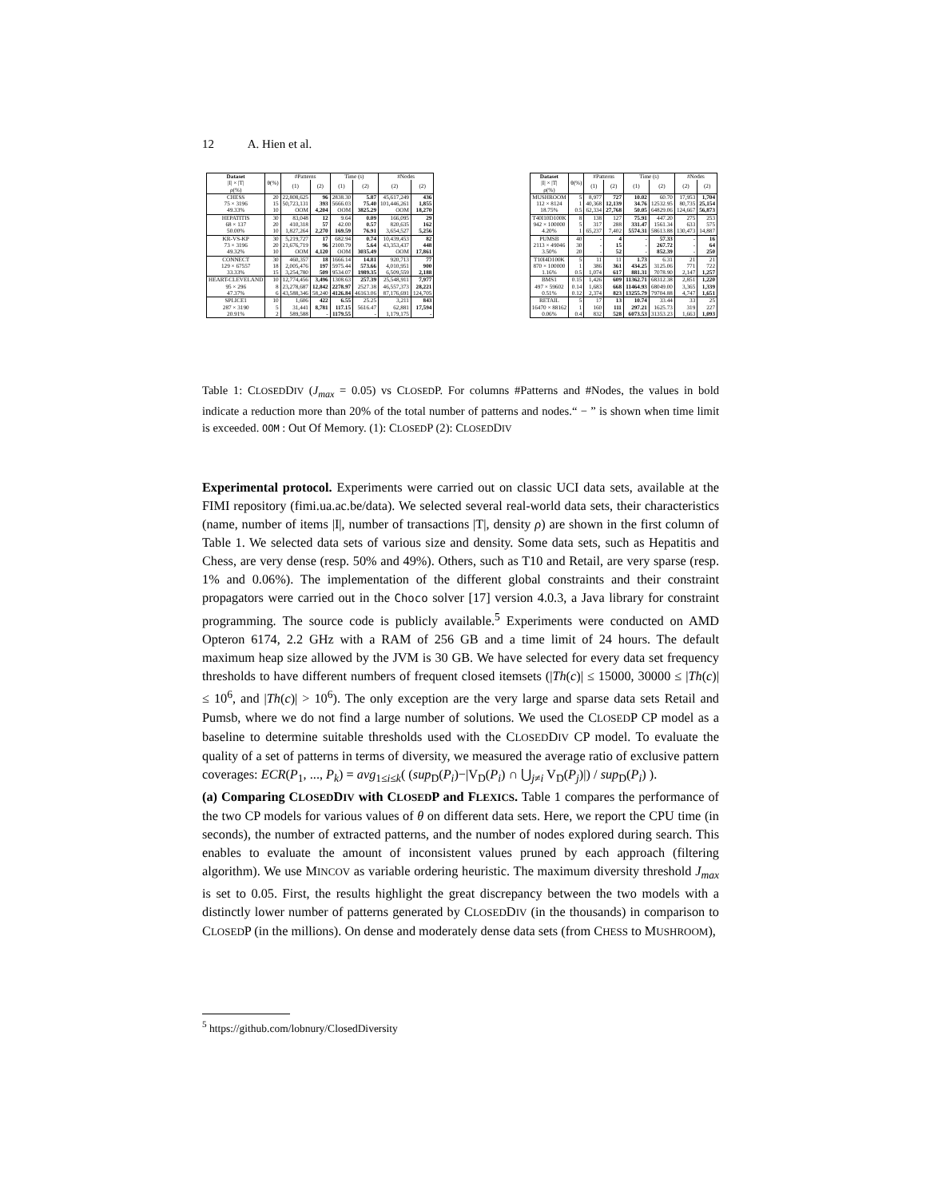12 A. Hien et al.
| Dataset | θ(%) | #Patterns | | Time (s) | | #Nodes | |
| --- | --- | --- | --- | --- | --- | --- | --- |
| /I/ × /T/ ρ(%) | | (1) | (2) | (1) | (2) | (2) | (2) |
| CHESS | 20 | 22,808,625 | 96 | 2838.30 | 5.87 | 45,617,249 | 436 |
| 75 × 3196 | 15 | 50,723,131 | 393 | 5666.03 | 75.40 | 101,446,261 | 1,855 |
| 49.33% | 10 | OOM | 4,204 | OOM | 3825.29 | OOM | 18,270 |
| HEPATITIS | 30 | 83,048 | 12 | 9.64 | 0.09 | 166,095 | 29 |
| 68 × 137 | 20 | 410,318 | 57 | 42.00 | 0.57 | 820,635 | 162 |
| 50.00% | 10 | 1,827,264 | 2,270 | 169.59 | 76.91 | 3,654,527 | 5,256 |
| KR-VS-KP | 30 | 5,219,727 | 17 | 682.94 | 0.74 | 10,439,453 | 82 |
| 73 × 3196 | 20 | 21,676,719 | 96 | 2100.79 | 5.64 | 43,353,437 | 448 |
| 49.32% | 10 | OOM | 4,120 | OOM | 3035.49 | OOM | 17,861 |
| CONNECT | 30 | 460,357 | 18 | 1666.14 | 14.81 | 920,713 | 77 |
| 129 × 67557 | 18 | 2,005,476 | 197 | 5975.44 | 573.66 | 4,010,951 | 900 |
| 33.33% | 15 | 3,254,780 | 509 | 9534.07 | 1989.35 | 6,509,559 | 2,188 |
| HEART-CLEVELAND | 10 | 12,774,456 | 3,496 | 1308.63 | 257.39 | 25,548,911 | 7,977 |
| 95 × 296 | 8 | 23,278,687 | 12,842 | 2278.97 | 2527.38 | 46,557,373 | 28,221 |
| 47.37% | 6 | 43,588,346 | 58,240 | 4126.84 | 46163.06 | 87,176,691 | 124,705 |
| SPLICE1 | 10 | 1,606 | 422 | 6.55 | 25.25 | 3,211 | 843 |
| 287 × 3190 | 5 | 31,441 | 8,781 | 117.15 | 5616.47 | 62,881 | 17,594 |
| 20.91% | 2 | 589,588 | - | 1179.55 | - | 1,179,175 | - |
| Dataset | θ(%) | #Patterns | | Time (s) | | #Nodes | |
| --- | --- | --- | --- | --- | --- | --- | --- |
| /I/ × /T/ ρ(%) | | (1) | (2) | (1) | (2) | (2) | (2) |
| MUSHROOM | 5 | 8,977 | 727 | 10.02 | 60.70 | 17,953 | 1,704 |
| 112 × 8124 | 1 | 40,368 | 12,139 | 34.76 | 12532.95 | 80,735 | 25,154 |
| 18.75% | 0.5 | 62,334 | 27,768 | 50.05 | 64829.06 | 124,667 | 56,873 |
| T40I10D100K | 8 | 138 | 127 | 75.91 | 447.20 | 275 | 253 |
| 942 × 100000 | 5 | 317 | 288 | 331.47 | 1561.34 | 633 | 575 |
| 4.20% | 1 | 65,237 | 7,402 | 5574.31 | 58613.88 | 130,473 | 14,887 |
| PUMSB | 40 | - | 4 | - | 57.33 | - | 16 |
| 2113 × 49046 | 30 | - | 15 | - | 267.72 | - | 64 |
| 3.50% | 20 | - | 52 | - | 852.39 | - | 250 |
| T10I4D100K | 5 | 11 | 11 | 1.73 | 6.31 | 21 | 21 |
| 870 × 100000 | 1 | 386 | 361 | 434.25 | 3125.06 | 771 | 722 |
| 1.16% | 0.5 | 1,074 | 617 | 881.31 | 7078.90 | 2,147 | 1,257 |
| BMS1 | 0.15 | 1,426 | 609 | 11362.71 | 68312.38 | 2,851 | 1,220 |
| 497 × 59602 | 0.14 | 1,683 | 668 | 11464.93 | 68049.00 | 3,365 | 1,339 |
| 0.51% | 0.12 | 2,374 | 823 | 13255.79 | 79704.88 | 4,747 | 1,651 |
| RETAIL | 5 | 17 | 13 | 10.74 | 33.44 | 33 | 25 |
| 16470 × 88162 | 1 | 160 | 111 | 297.21 | 1625.73 | 319 | 227 |
| 0.06% | 0.4 | 832 | 528 | 6073.53 | 31353.23 | 1,663 | 1,093 |
Table 1: CLOSEDDIV (J<sub>max</sub> = 0.05) vs CLOSEDP. For columns #Patterns and #Nodes, the values in bold indicate a reduction more than 20% of the total number of patterns and nodes.“ − ” is shown when time limit is exceeded. OOM : Out Of Memory. (1): CLOSEDP (2): CLOSEDDIV
Experimental protocol. Experiments were carried out on classic UCI data sets, available at the FIMI repository (fimi.ua.ac.be/data). We selected several real-world data sets, their characteristics (name, number of items |I|, number of transactions |T|, density ρ) are shown in the first column of Table 1. We selected data sets of various size and density. Some data sets, such as Hepatitis and Chess, are very dense (resp. 50% and 49%). Others, such as T10 and Retail, are very sparse (resp. 1% and 0.06%). The implementation of the different global constraints and their constraint propagators were carried out in the Choco solver [17] version 4.0.3, a Java library for constraint programming. The source code is publicly available.<sup>5</sup> Experiments were conducted on AMD Opteron 6174, 2.2 GHz with a RAM of 256 GB and a time limit of 24 hours. The default maximum heap size allowed by the JVM is 30 GB. We have selected for every data set frequency thresholds to have different numbers of frequent closed itemsets (|Th(c)| ≤ 15000, 30000 ≤ |Th(c)| ≤ 10<sup>6</sup>, and |Th(c)| > 10<sup>6</sup>). The only exception are the very large and sparse data sets Retail and Pumsb, where we do not find a large number of solutions. We used the CLOSEDP CP model as a baseline to determine suitable thresholds used with the CLOSEDDIV CP model. To evaluate the quality of a set of patterns in terms of diversity, we measured the average ratio of exclusive pattern coverages: ECR(P<sub>1</sub>, ..., P<sub>k</sub>) = avg<sub>1≤i≤k</sub>( (sup<sub>D</sub>(P<sub>i</sub>)−|V<sub>D</sub>(P<sub>i</sub>) ∩ ⋃<sub>j≠i</sub> V<sub>D</sub>(P<sub>j</sub>)|) / sup<sub>D</sub>(P<sub>i</sub>) ).
(a) Comparing CLOSEDDIV with CLOSEDP and FLEXICS. Table 1 compares the performance of the two CP models for various values of θ on different data sets. Here, we report the CPU time (in seconds), the number of extracted patterns, and the number of nodes explored during search. This enables to evaluate the amount of inconsistent values pruned by each approach (filtering algorithm). We use MINCOV as variable ordering heuristic. The maximum diversity threshold J<sub>max</sub> is set to 0.05. First, the results highlight the great discrepancy between the two models with a distinctly lower number of patterns generated by CLOSEDDIV (in the thousands) in comparison to CLOSEDP (in the millions). On dense and moderately dense data sets (from CHESS to MUSHROOM),
<sup>5</sup> https://github.com/lobnury/ClosedDiversity